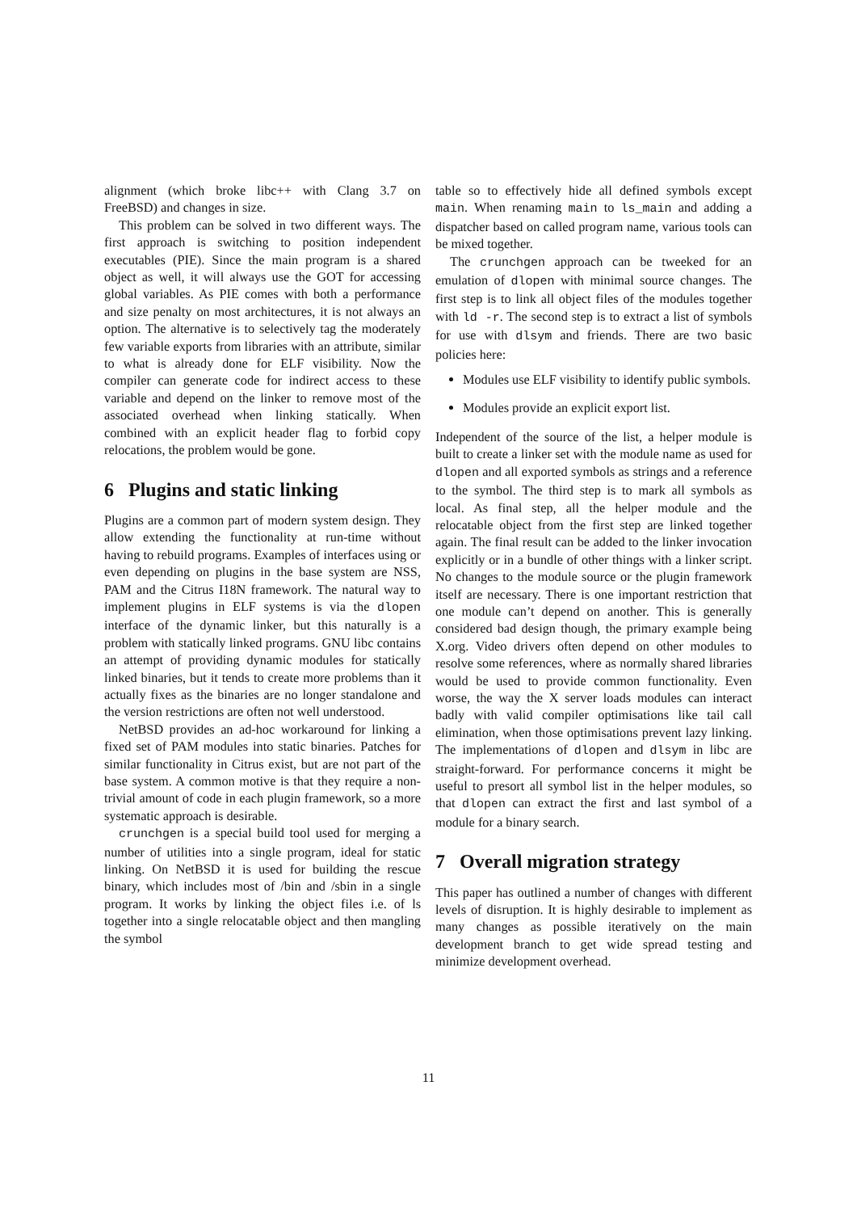alignment (which broke libc++ with Clang 3.7 on FreeBSD) and changes in size.
This problem can be solved in two different ways. The first approach is switching to position independent executables (PIE). Since the main program is a shared object as well, it will always use the GOT for accessing global variables. As PIE comes with both a performance and size penalty on most architectures, it is not always an option. The alternative is to selectively tag the moderately few variable exports from libraries with an attribute, similar to what is already done for ELF visibility. Now the compiler can generate code for indirect access to these variable and depend on the linker to remove most of the associated overhead when linking statically. When combined with an explicit header flag to forbid copy relocations, the problem would be gone.
6 Plugins and static linking
Plugins are a common part of modern system design. They allow extending the functionality at run-time without having to rebuild programs. Examples of interfaces using or even depending on plugins in the base system are NSS, PAM and the Citrus I18N framework. The natural way to implement plugins in ELF systems is via the dlopen interface of the dynamic linker, but this naturally is a problem with statically linked programs. GNU libc contains an attempt of providing dynamic modules for statically linked binaries, but it tends to create more problems than it actually fixes as the binaries are no longer standalone and the version restrictions are often not well understood.
NetBSD provides an ad-hoc workaround for linking a fixed set of PAM modules into static binaries. Patches for similar functionality in Citrus exist, but are not part of the base system. A common motive is that they require a non-trivial amount of code in each plugin framework, so a more systematic approach is desirable.
crunchgen is a special build tool used for merging a number of utilities into a single program, ideal for static linking. On NetBSD it is used for building the rescue binary, which includes most of /bin and /sbin in a single program. It works by linking the object files i.e. of ls together into a single relocatable object and then mangling the symbol
table so to effectively hide all defined symbols except main. When renaming main to ls_main and adding a dispatcher based on called program name, various tools can be mixed together.
The crunchgen approach can be tweeked for an emulation of dlopen with minimal source changes. The first step is to link all object files of the modules together with ld -r. The second step is to extract a list of symbols for use with dlsym and friends. There are two basic policies here:
Modules use ELF visibility to identify public symbols.
Modules provide an explicit export list.
Independent of the source of the list, a helper module is built to create a linker set with the module name as used for dlopen and all exported symbols as strings and a reference to the symbol. The third step is to mark all symbols as local. As final step, all the helper module and the relocatable object from the first step are linked together again. The final result can be added to the linker invocation explicitly or in a bundle of other things with a linker script. No changes to the module source or the plugin framework itself are necessary. There is one important restriction that one module can’t depend on another. This is generally considered bad design though, the primary example being X.org. Video drivers often depend on other modules to resolve some references, where as normally shared libraries would be used to provide common functionality. Even worse, the way the X server loads modules can interact badly with valid compiler optimisations like tail call elimination, when those optimisations prevent lazy linking. The implementations of dlopen and dlsym in libc are straight-forward. For performance concerns it might be useful to presort all symbol list in the helper modules, so that dlopen can extract the first and last symbol of a module for a binary search.
7 Overall migration strategy
This paper has outlined a number of changes with different levels of disruption. It is highly desirable to implement as many changes as possible iteratively on the main development branch to get wide spread testing and minimize development overhead.
11